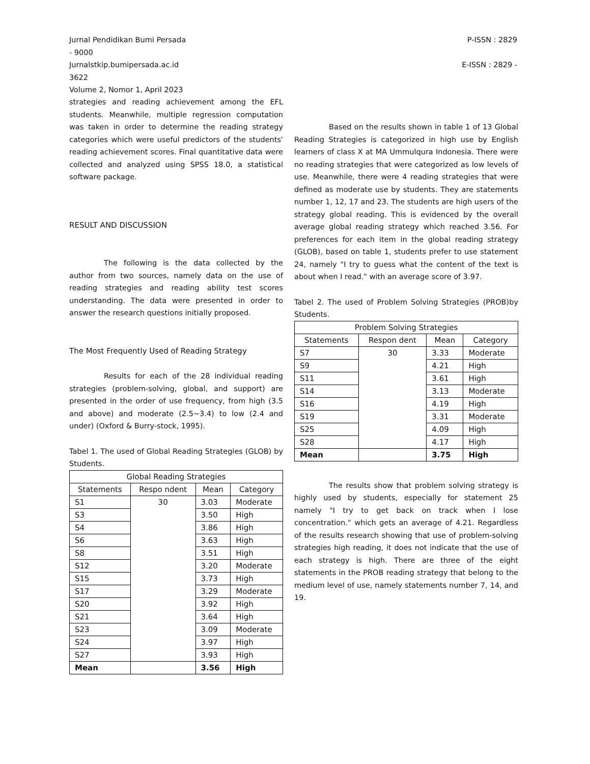Jurnal Pendidikan Bumi Persada
- 9000 P-ISSN : 2829
Jurnalstkip.bumipersada.ac.id
3622 E-ISSN : 2829 -
Volume 2, Nomor 1, April 2023
strategies and reading achievement among the EFL students. Meanwhile, multiple regression computation was taken in order to determine the reading strategy categories which were useful predictors of the students' reading achievement scores. Final quantitative data were collected and analyzed using SPSS 18.0, a statistical software package.
RESULT AND DISCUSSION
The following is the data collected by the author from two sources, namely data on the use of reading strategies and reading ability test scores understanding. The data were presented in order to answer the research questions initially proposed.
The Most Frequently Used of Reading Strategy
Results for each of the 28 individual reading strategies (problem-solving, global, and support) are presented in the order of use frequency, from high (3.5 and above) and moderate (2.5~3.4) to low (2.4 and under) (Oxford & Burry-stock, 1995).
Tabel 1. The used of Global Reading Strategies (GLOB) by Students.
| Global Reading Strategies | | | |
| --- | --- | --- | --- |
| Statements | Respo ndent | Mean | Category |
| S1 | 30 | 3.03 | Moderate |
| S3 | | 3.50 | High |
| S4 | | 3.86 | High |
| S6 | | 3.63 | High |
| S8 | | 3.51 | High |
| S12 | | 3.20 | Moderate |
| S15 | | 3.73 | High |
| S17 | | 3.29 | Moderate |
| S20 | | 3.92 | High |
| S21 | | 3.64 | High |
| S23 | | 3.09 | Moderate |
| S24 | | 3.97 | High |
| S27 | | 3.93 | High |
| Mean | | 3.56 | High |
Based on the results shown in table 1 of 13 Global Reading Strategies is categorized in high use by English learners of class X at MA Ummulqura Indonesia. There were no reading strategies that were categorized as low levels of use. Meanwhile, there were 4 reading strategies that were defined as moderate use by students. They are statements number 1, 12, 17 and 23. The students are high users of the strategy global reading. This is evidenced by the overall average global reading strategy which reached 3.56. For preferences for each item in the global reading strategy (GLOB), based on table 1, students prefer to use statement 24, namely "I try to guess what the content of the text is about when I read." with an average score of 3.97.
Tabel 2. The used of Problem Solving Strategies (PROB)by Students.
| Problem Solving Strategies | | | |
| --- | --- | --- | --- |
| Statements | Respon dent | Mean | Category |
| S7 | 30 | 3.33 | Moderate |
| S9 | | 4.21 | High |
| S11 | | 3.61 | High |
| S14 | | 3.13 | Moderate |
| S16 | | 4.19 | High |
| S19 | | 3.31 | Moderate |
| S25 | | 4.09 | High |
| S28 | | 4.17 | High |
| Mean | | 3.75 | High |
The results show that problem solving strategy is highly used by students, especially for statement 25 namely "I try to get back on track when I lose concentration." which gets an average of 4.21. Regardless of the results research showing that use of problem-solving strategies high reading, it does not indicate that the use of each strategy is high. There are three of the eight statements in the PROB reading strategy that belong to the medium level of use, namely statements number 7, 14, and 19.